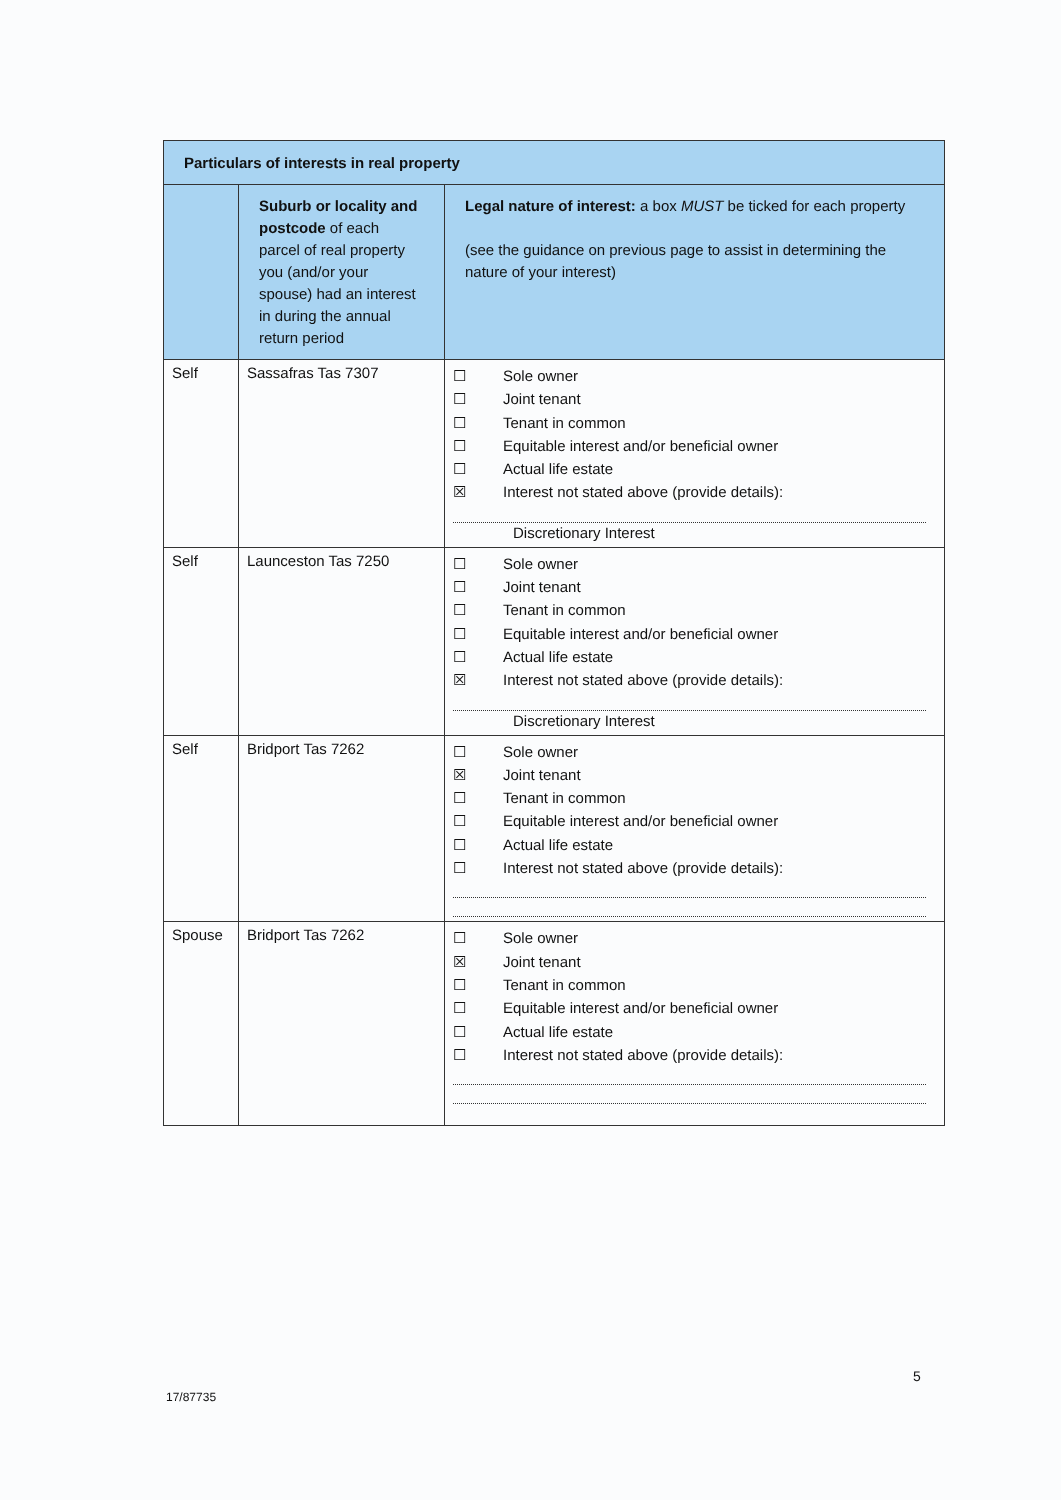| Particulars of interests in real property | | |
| --- | --- | --- |
| | Suburb or locality and postcode of each parcel of real property you (and/or your spouse) had an interest in during the annual return period | Legal nature of interest: a box MUST be ticked for each property (see the guidance on previous page to assist in determining the nature of your interest) |
| Self | Sassafras Tas 7307 | ☐ Sole owner ☐ Joint tenant ☐ Tenant in common ☐ Equitable interest and/or beneficial owner ☐ Actual life estate ☒ Interest not stated above (provide details): Discretionary Interest |
| Self | Launceston Tas 7250 | ☐ Sole owner ☐ Joint tenant ☐ Tenant in common ☐ Equitable interest and/or beneficial owner ☐ Actual life estate ☒ Interest not stated above (provide details): Discretionary Interest |
| Self | Bridport Tas 7262 | ☐ Sole owner ☒ Joint tenant ☐ Tenant in common ☐ Equitable interest and/or beneficial owner ☐ Actual life estate ☐ Interest not stated above (provide details): |
| Spouse | Bridport Tas 7262 | ☐ Sole owner ☒ Joint tenant ☐ Tenant in common ☐ Equitable interest and/or beneficial owner ☐ Actual life estate ☐ Interest not stated above (provide details): |
5
17/87735